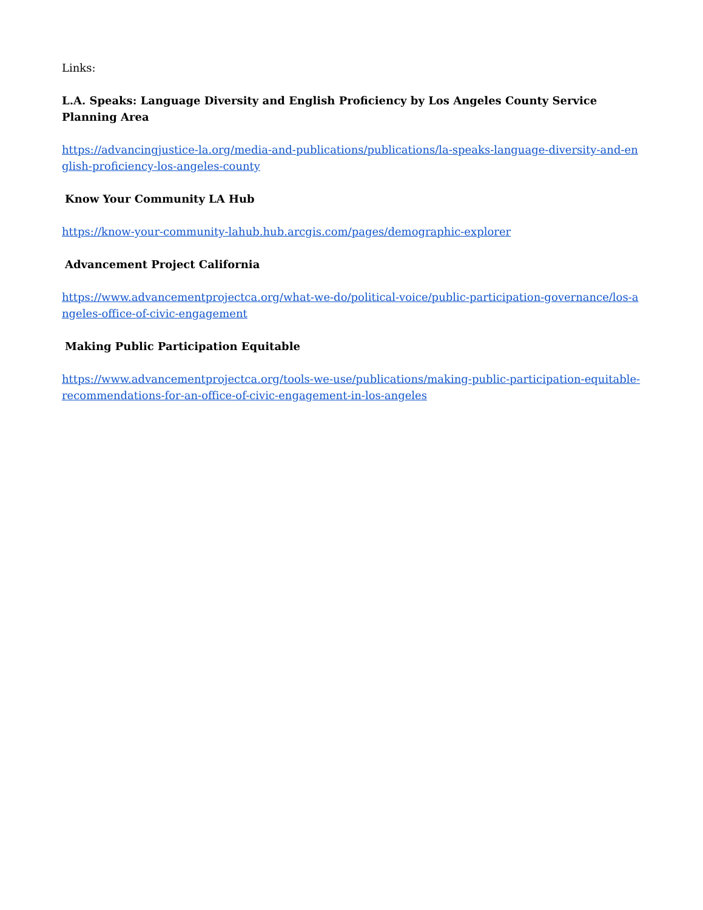Links:
L.A. Speaks: Language Diversity and English Proficiency by Los Angeles County Service Planning Area
https://advancingjustice-la.org/media-and-publications/publications/la-speaks-language-diversity-and-english-proficiency-los-angeles-county
Know Your Community LA Hub
https://know-your-community-lahub.hub.arcgis.com/pages/demographic-explorer
Advancement Project California
https://www.advancementprojectca.org/what-we-do/political-voice/public-participation-governance/los-angeles-office-of-civic-engagement
Making Public Participation Equitable
https://www.advancementprojectca.org/tools-we-use/publications/making-public-participation-equitable-recommendations-for-an-office-of-civic-engagement-in-los-angeles